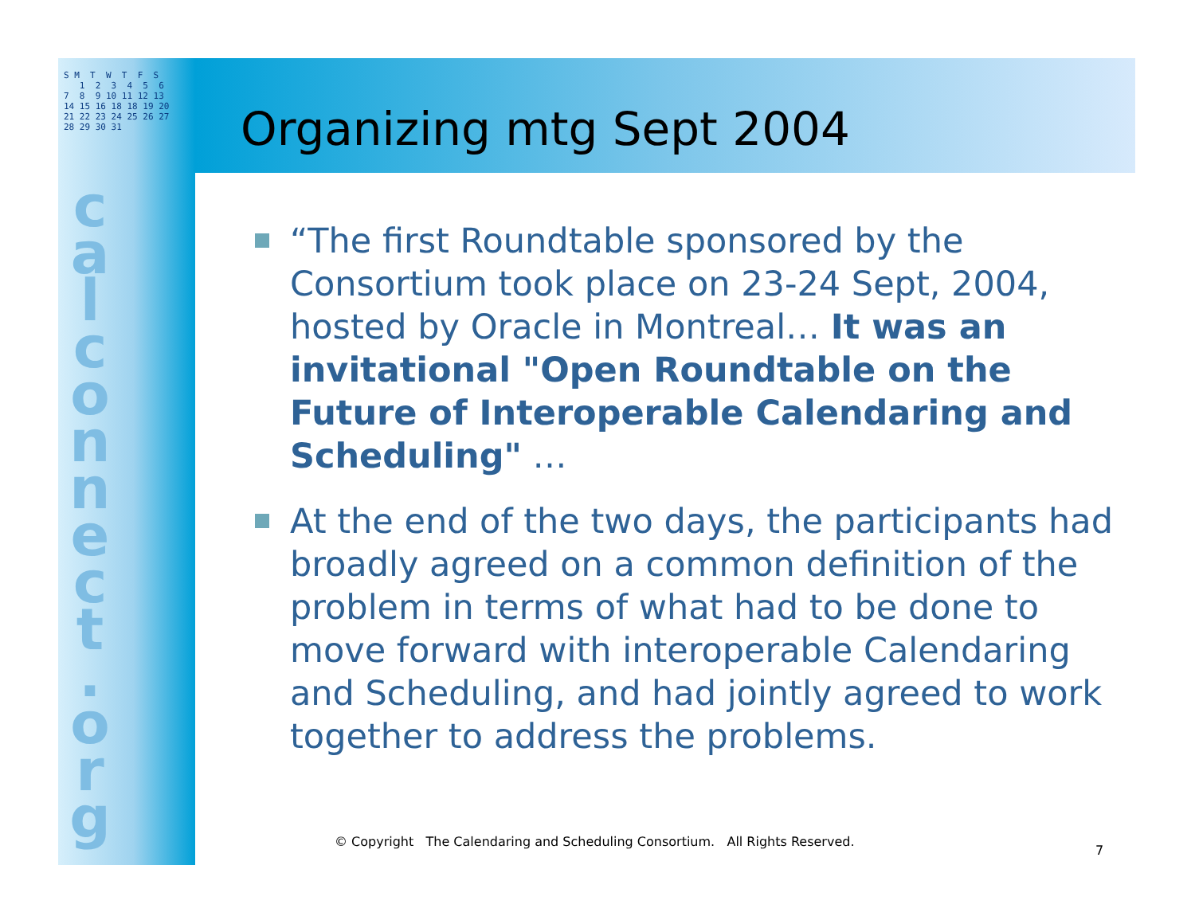S M T W T F S 1 2 3 4 5 6 7 8 9 10 11 12 13 14 15 16 18 18 19 20 21 22 23 24 25 26 27 28 29 30 31
c a l c o n n e c t . o r g
Organizing mtg Sept 2004
“The first Roundtable sponsored by the Consortium took place on 23-24 Sept, 2004, hosted by Oracle in Montreal… It was an invitational "Open Roundtable on the Future of Interoperable Calendaring and Scheduling" …
At the end of the two days, the participants had broadly agreed on a common definition of the problem in terms of what had to be done to move forward with interoperable Calendaring and Scheduling, and had jointly agreed to work together to address the problems.
© Copyright The Calendaring and Scheduling Consortium. All Rights Reserved.
7